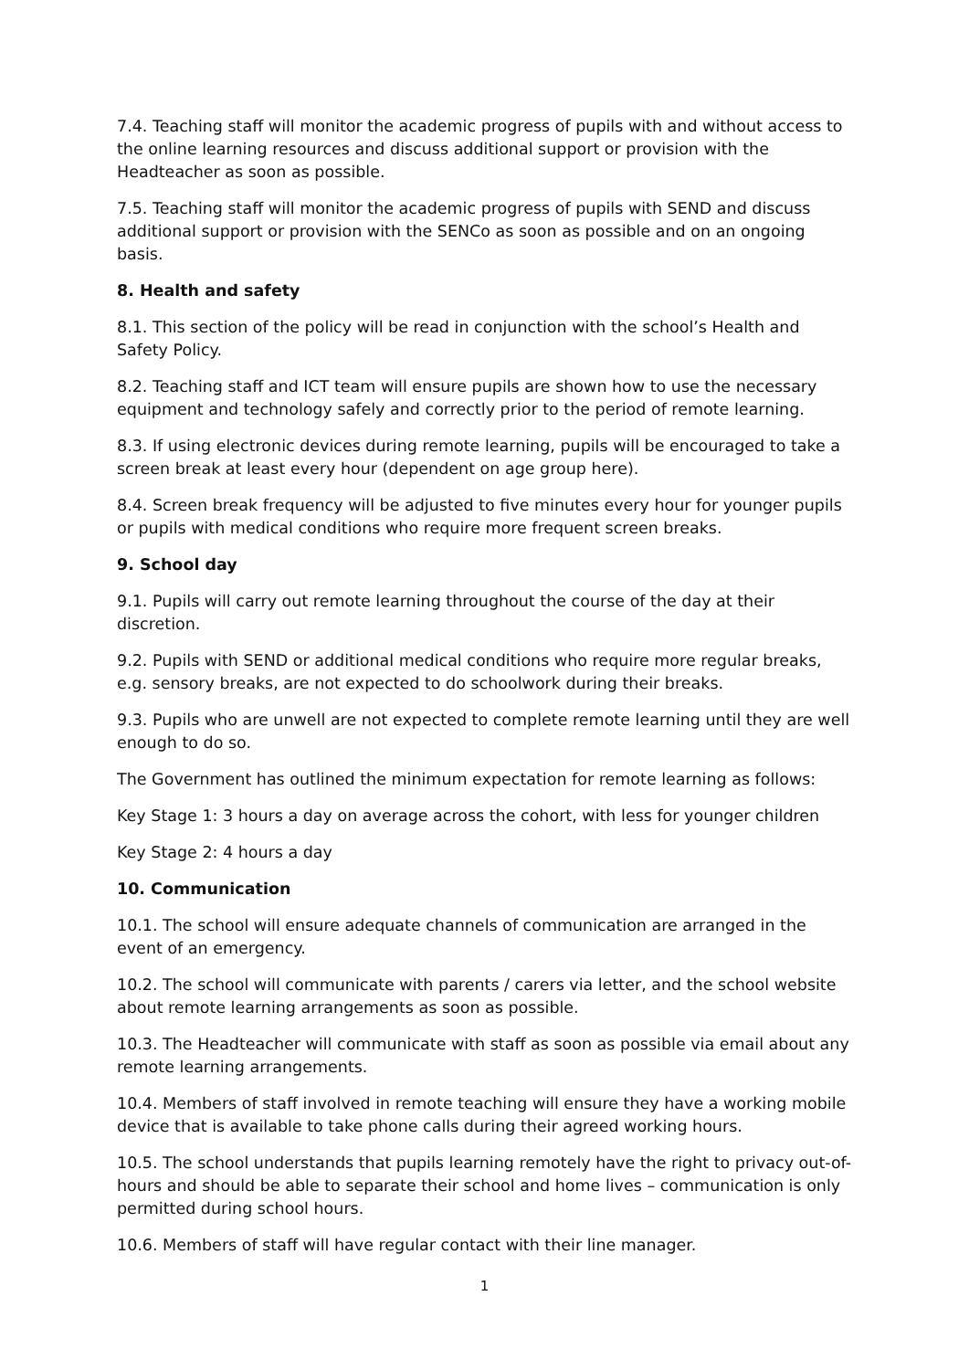7.4. Teaching staff will monitor the academic progress of pupils with and without access to the online learning resources and discuss additional support or provision with the Headteacher as soon as possible.
7.5. Teaching staff will monitor the academic progress of pupils with SEND and discuss additional support or provision with the SENCo as soon as possible and on an ongoing basis.
8. Health and safety
8.1. This section of the policy will be read in conjunction with the school’s Health and Safety Policy.
8.2. Teaching staff and ICT team will ensure pupils are shown how to use the necessary equipment and technology safely and correctly prior to the period of remote learning.
8.3. If using electronic devices during remote learning, pupils will be encouraged to take a screen break at least every hour (dependent on age group here).
8.4. Screen break frequency will be adjusted to five minutes every hour for younger pupils or pupils with medical conditions who require more frequent screen breaks.
9. School day
9.1. Pupils will carry out remote learning throughout the course of the day at their discretion.
9.2. Pupils with SEND or additional medical conditions who require more regular breaks, e.g. sensory breaks, are not expected to do schoolwork during their breaks.
9.3. Pupils who are unwell are not expected to complete remote learning until they are well enough to do so.
The Government has outlined the minimum expectation for remote learning as follows:
Key Stage 1: 3 hours a day on average across the cohort, with less for younger children
Key Stage 2: 4 hours a day
10. Communication
10.1. The school will ensure adequate channels of communication are arranged in the event of an emergency.
10.2. The school will communicate with parents / carers via letter, and the school website about remote learning arrangements as soon as possible.
10.3. The Headteacher will communicate with staff as soon as possible via email about any remote learning arrangements.
10.4. Members of staff involved in remote teaching will ensure they have a working mobile device that is available to take phone calls during their agreed working hours.
10.5. The school understands that pupils learning remotely have the right to privacy out-of-hours and should be able to separate their school and home lives – communication is only permitted during school hours.
10.6. Members of staff will have regular contact with their line manager.
1